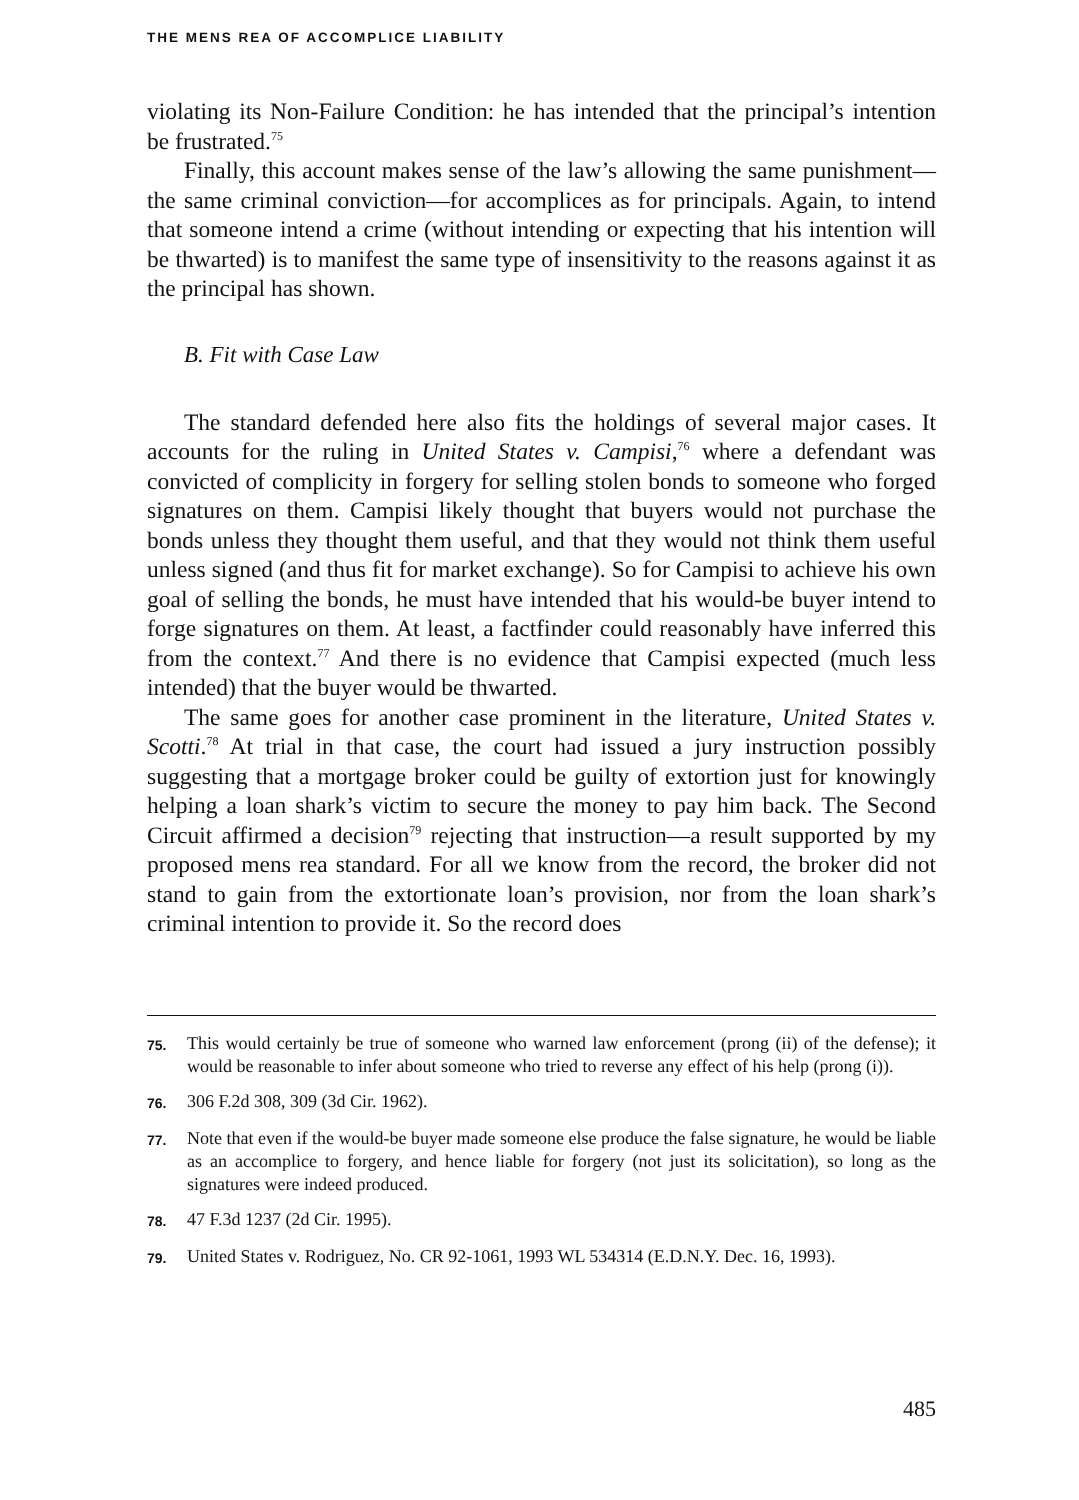THE MENS REA OF ACCOMPLICE LIABILITY
violating its Non-Failure Condition: he has intended that the principal’s intention be frustrated.<sup>75</sup>
Finally, this account makes sense of the law’s allowing the same punishment—the same criminal conviction—for accomplices as for principals. Again, to intend that someone intend a crime (without intending or expecting that his intention will be thwarted) is to manifest the same type of insensitivity to the reasons against it as the principal has shown.
B. Fit with Case Law
The standard defended here also fits the holdings of several major cases. It accounts for the ruling in United States v. Campisi,<sup>76</sup> where a defendant was convicted of complicity in forgery for selling stolen bonds to someone who forged signatures on them. Campisi likely thought that buyers would not purchase the bonds unless they thought them useful, and that they would not think them useful unless signed (and thus fit for market exchange). So for Campisi to achieve his own goal of selling the bonds, he must have intended that his would-be buyer intend to forge signatures on them. At least, a factfinder could reasonably have inferred this from the context.<sup>77</sup> And there is no evidence that Campisi expected (much less intended) that the buyer would be thwarted.
The same goes for another case prominent in the literature, United States v. Scotti.<sup>78</sup> At trial in that case, the court had issued a jury instruction possibly suggesting that a mortgage broker could be guilty of extortion just for knowingly helping a loan shark’s victim to secure the money to pay him back. The Second Circuit affirmed a decision<sup>79</sup> rejecting that instruction—a result supported by my proposed mens rea standard. For all we know from the record, the broker did not stand to gain from the extortionate loan’s provision, nor from the loan shark’s criminal intention to provide it. So the record does
75. This would certainly be true of someone who warned law enforcement (prong (ii) of the defense); it would be reasonable to infer about someone who tried to reverse any effect of his help (prong (i)).
76. 306 F.2d 308, 309 (3d Cir. 1962).
77. Note that even if the would-be buyer made someone else produce the false signature, he would be liable as an accomplice to forgery, and hence liable for forgery (not just its solicitation), so long as the signatures were indeed produced.
78. 47 F.3d 1237 (2d Cir. 1995).
79. United States v. Rodriguez, No. CR 92-1061, 1993 WL 534314 (E.D.N.Y. Dec. 16, 1993).
485